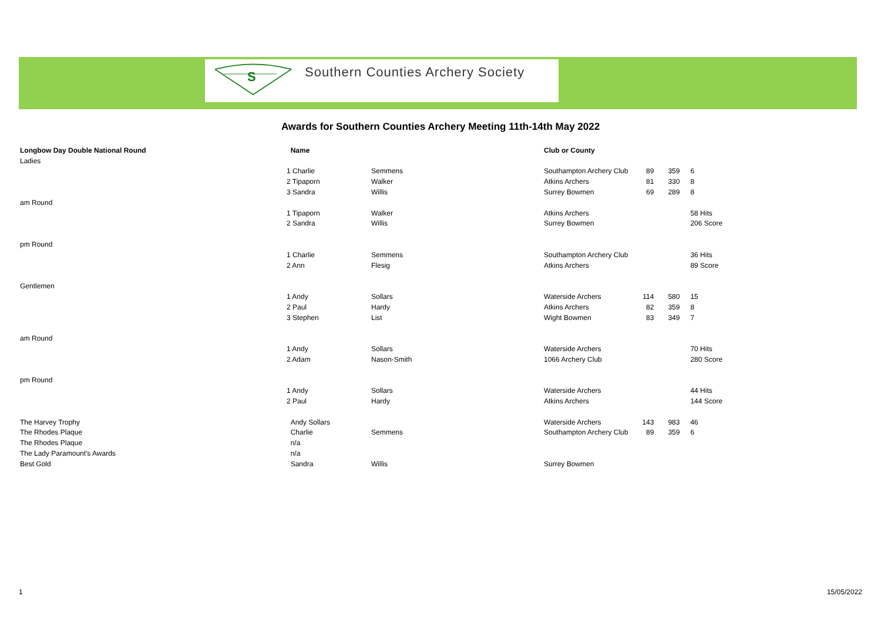S
Southern Counties Archery Society
Awards for Southern Counties Archery Meeting 11th-14th May 2022
| Longbow Day Double National Round | Name | | Club or County | | | |
| Ladies | | | | | | |
| | 1 Charlie | Semmens | Southampton Archery Club | 89 | 359 | 6 |
| | 2 Tipaporn | Walker | Atkins Archers | 81 | 330 | 8 |
| | 3 Sandra | Willis | Surrey Bowmen | 69 | 289 | 8 |
| am Round | | | | | | |
| | 1 Tipaporn | Walker | Atkins Archers | | | 58 Hits |
| | 2 Sandra | Willis | Surrey Bowmen | | | 206 Score |
| pm Round | | | | | | |
| | 1 Charlie | Semmens | Southampton Archery Club | | | 36 Hits |
| | 2 Ann | Flesig | Atkins Archers | | | 89 Score |
| Gentlemen | | | | | | |
| | 1 Andy | Sollars | Waterside Archers | 114 | 580 | 15 |
| | 2 Paul | Hardy | Atkins Archers | 82 | 359 | 8 |
| | 3 Stephen | List | Wight Bowmen | 83 | 349 | 7 |
| am Round | | | | | | |
| | 1 Andy | Sollars | Waterside Archers | | | 70 Hits |
| | 2 Adam | Nason-Smith | 1066 Archery Club | | | 280 Score |
| pm Round | | | | | | |
| | 1 Andy | Sollars | Waterside Archers | | | 44 Hits |
| | 2 Paul | Hardy | Atkins Archers | | | 144 Score |
| The Harvey Trophy | Andy Sollars | | Waterside Archers | 143 | 983 | 46 |
| The Rhodes Plaque | Charlie | Semmens | Southampton Archery Club | 89 | 359 | 6 |
| The Rhodes Plaque | n/a | | | | | |
| The Lady Paramount's Awards | n/a | | | | | |
| Best Gold | Sandra | Willis | Surrey Bowmen | | | |
1 15/05/2022